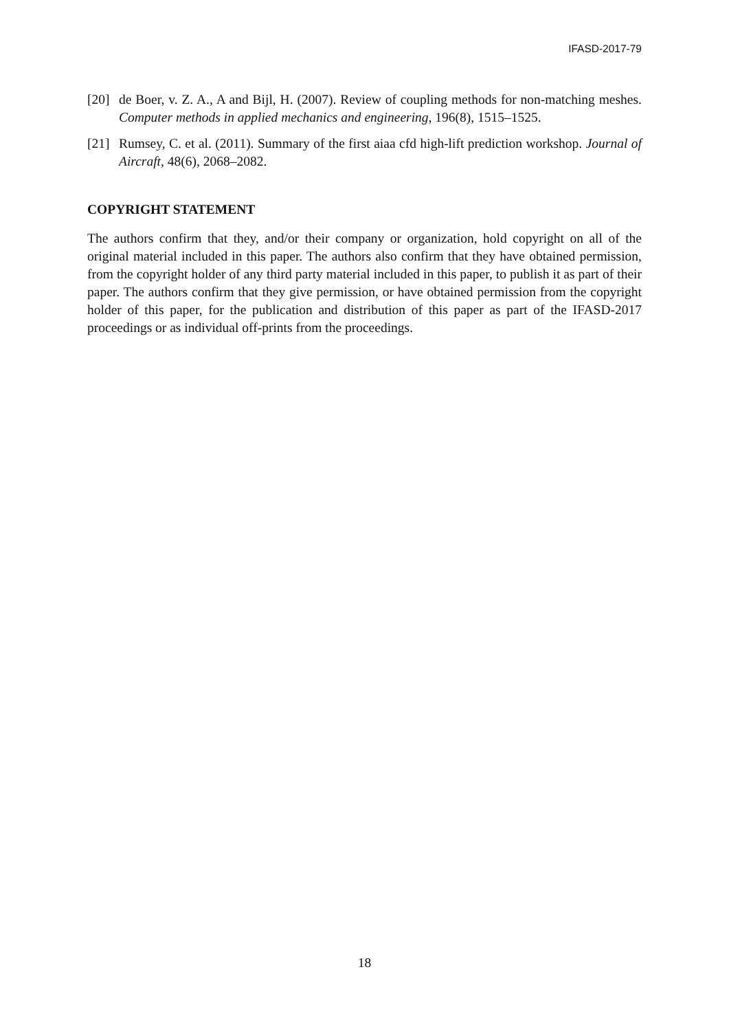IFASD-2017-79
[20] de Boer, v. Z. A., A and Bijl, H. (2007). Review of coupling methods for non-matching meshes. Computer methods in applied mechanics and engineering, 196(8), 1515–1525.
[21] Rumsey, C. et al. (2011). Summary of the first aiaa cfd high-lift prediction workshop. Journal of Aircraft, 48(6), 2068–2082.
COPYRIGHT STATEMENT
The authors confirm that they, and/or their company or organization, hold copyright on all of the original material included in this paper. The authors also confirm that they have obtained permission, from the copyright holder of any third party material included in this paper, to publish it as part of their paper. The authors confirm that they give permission, or have obtained permission from the copyright holder of this paper, for the publication and distribution of this paper as part of the IFASD-2017 proceedings or as individual off-prints from the proceedings.
18